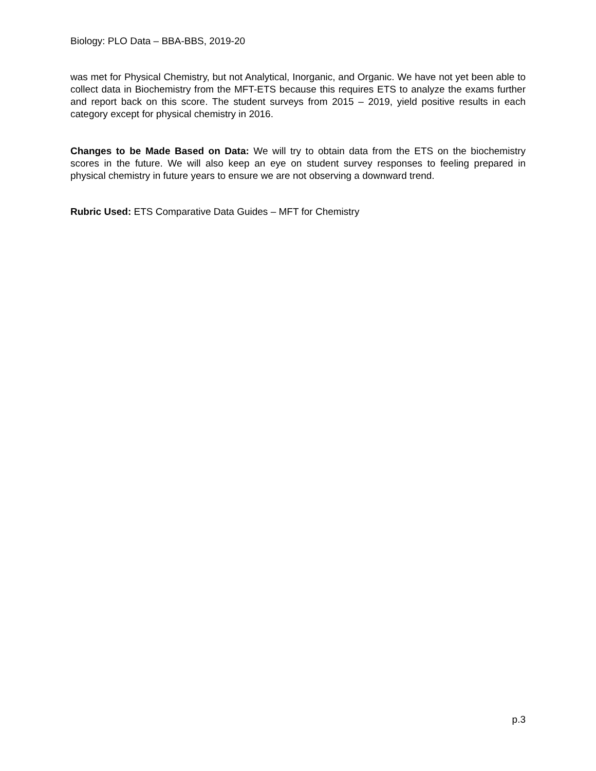Biology: PLO Data – BBA-BBS, 2019-20
was met for Physical Chemistry, but not Analytical, Inorganic, and Organic. We have not yet been able to collect data in Biochemistry from the MFT-ETS because this requires ETS to analyze the exams further and report back on this score. The student surveys from 2015 – 2019, yield positive results in each category except for physical chemistry in 2016.
Changes to be Made Based on Data: We will try to obtain data from the ETS on the biochemistry scores in the future. We will also keep an eye on student survey responses to feeling prepared in physical chemistry in future years to ensure we are not observing a downward trend.
Rubric Used: ETS Comparative Data Guides – MFT for Chemistry
p.3